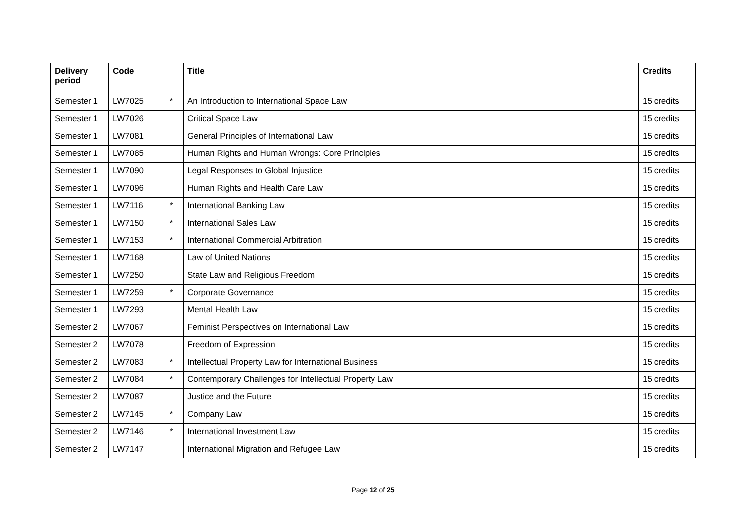| Delivery period | Code | | Title | Credits |
| --- | --- | --- | --- | --- |
| Semester 1 | LW7025 | * | An Introduction to International Space Law | 15 credits |
| Semester 1 | LW7026 | | Critical Space Law | 15 credits |
| Semester 1 | LW7081 | | General Principles of International Law | 15 credits |
| Semester 1 | LW7085 | | Human Rights and Human Wrongs: Core Principles | 15 credits |
| Semester 1 | LW7090 | | Legal Responses to Global Injustice | 15 credits |
| Semester 1 | LW7096 | | Human Rights and Health Care Law | 15 credits |
| Semester 1 | LW7116 | * | International Banking Law | 15 credits |
| Semester 1 | LW7150 | * | International Sales Law | 15 credits |
| Semester 1 | LW7153 | * | International Commercial Arbitration | 15 credits |
| Semester 1 | LW7168 | | Law of United Nations | 15 credits |
| Semester 1 | LW7250 | | State Law and Religious Freedom | 15 credits |
| Semester 1 | LW7259 | * | Corporate Governance | 15 credits |
| Semester 1 | LW7293 | | Mental Health Law | 15 credits |
| Semester 2 | LW7067 | | Feminist Perspectives on International Law | 15 credits |
| Semester 2 | LW7078 | | Freedom of Expression | 15 credits |
| Semester 2 | LW7083 | * | Intellectual Property Law for International Business | 15 credits |
| Semester 2 | LW7084 | * | Contemporary Challenges for Intellectual Property Law | 15 credits |
| Semester 2 | LW7087 | | Justice and the Future | 15 credits |
| Semester 2 | LW7145 | * | Company Law | 15 credits |
| Semester 2 | LW7146 | * | International Investment Law | 15 credits |
| Semester 2 | LW7147 | | International Migration and Refugee Law | 15 credits |
Page 12 of 25